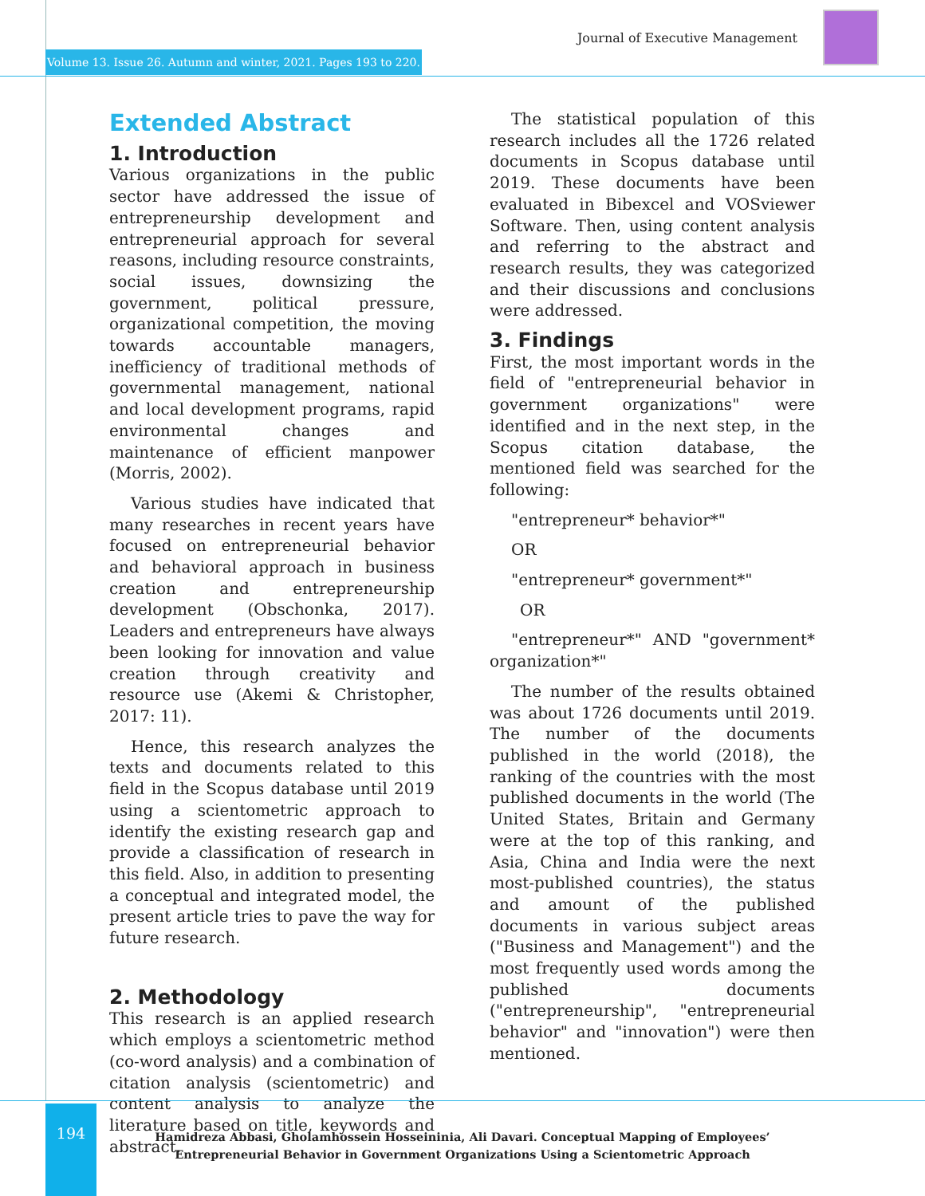Journal of Executive Management
Volume 13. Issue 26. Autumn and winter, 2021. Pages 193 to 220.
Extended Abstract
1. Introduction
Various organizations in the public sector have addressed the issue of entrepreneurship development and entrepreneurial approach for several reasons, including resource constraints, social issues, downsizing the government, political pressure, organizational competition, the moving towards accountable managers, inefficiency of traditional methods of governmental management, national and local development programs, rapid environmental changes and maintenance of efficient manpower (Morris, 2002).
Various studies have indicated that many researches in recent years have focused on entrepreneurial behavior and behavioral approach in business creation and entrepreneurship development (Obschonka, 2017). Leaders and entrepreneurs have always been looking for innovation and value creation through creativity and resource use (Akemi & Christopher, 2017: 11).
Hence, this research analyzes the texts and documents related to this field in the Scopus database until 2019 using a scientometric approach to identify the existing research gap and provide a classification of research in this field. Also, in addition to presenting a conceptual and integrated model, the present article tries to pave the way for future research.
2. Methodology
This research is an applied research which employs a scientometric method (co-word analysis) and a combination of citation analysis (scientometric) and content analysis to analyze the literature based on title, keywords and abstract.
The statistical population of this research includes all the 1726 related documents in Scopus database until 2019. These documents have been evaluated in Bibexcel and VOSviewer Software. Then, using content analysis and referring to the abstract and research results, they was categorized and their discussions and conclusions were addressed.
3. Findings
First, the most important words in the field of "entrepreneurial behavior in government organizations" were identified and in the next step, in the Scopus citation database, the mentioned field was searched for the following:
"entrepreneur* behavior*"
OR
"entrepreneur* government*"
OR
"entrepreneur*" AND "government* organization*"
The number of the results obtained was about 1726 documents until 2019. The number of the documents published in the world (2018), the ranking of the countries with the most published documents in the world (The United States, Britain and Germany were at the top of this ranking, and Asia, China and India were the next most-published countries), the status and amount of the published documents in various subject areas ("Business and Management") and the most frequently used words among the published documents ("entrepreneurship", "entrepreneurial behavior" and "innovation") were then mentioned.
194
Hamidreza Abbasi, Gholamhossein Hosseininia, Ali Davari. Conceptual Mapping of Employees’ Entrepreneurial Behavior in Government Organizations Using a Scientometric Approach